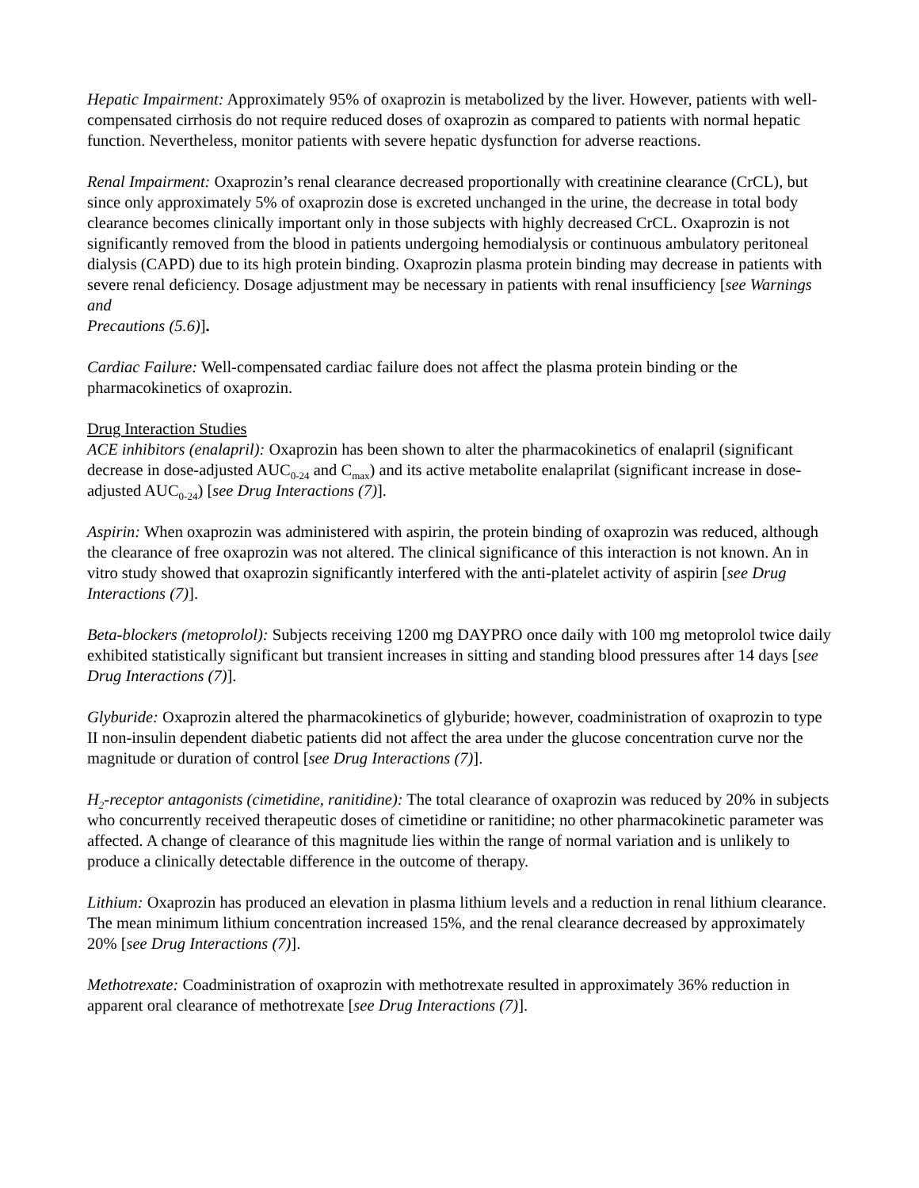Hepatic Impairment: Approximately 95% of oxaprozin is metabolized by the liver. However, patients with well-compensated cirrhosis do not require reduced doses of oxaprozin as compared to patients with normal hepatic function. Nevertheless, monitor patients with severe hepatic dysfunction for adverse reactions.
Renal Impairment: Oxaprozin’s renal clearance decreased proportionally with creatinine clearance (CrCL), but since only approximately 5% of oxaprozin dose is excreted unchanged in the urine, the decrease in total body clearance becomes clinically important only in those subjects with highly decreased CrCL. Oxaprozin is not significantly removed from the blood in patients undergoing hemodialysis or continuous ambulatory peritoneal dialysis (CAPD) due to its high protein binding. Oxaprozin plasma protein binding may decrease in patients with severe renal deficiency. Dosage adjustment may be necessary in patients with renal insufficiency [see Warnings and
Precautions (5.6)].
Cardiac Failure: Well-compensated cardiac failure does not affect the plasma protein binding or the pharmacokinetics of oxaprozin.
Drug Interaction Studies
ACE inhibitors (enalapril): Oxaprozin has been shown to alter the pharmacokinetics of enalapril (significant decrease in dose-adjusted AUC<sub>0-24</sub> and C<sub>max</sub>) and its active metabolite enalaprilat (significant increase in dose-adjusted AUC<sub>0-24</sub>) [see Drug Interactions (7)].
Aspirin: When oxaprozin was administered with aspirin, the protein binding of oxaprozin was reduced, although the clearance of free oxaprozin was not altered. The clinical significance of this interaction is not known. An in vitro study showed that oxaprozin significantly interfered with the anti-platelet activity of aspirin [see Drug Interactions (7)].
Beta-blockers (metoprolol): Subjects receiving 1200 mg DAYPRO once daily with 100 mg metoprolol twice daily exhibited statistically significant but transient increases in sitting and standing blood pressures after 14 days [see Drug Interactions (7)].
Glyburide: Oxaprozin altered the pharmacokinetics of glyburide; however, coadministration of oxaprozin to type II non-insulin dependent diabetic patients did not affect the area under the glucose concentration curve nor the magnitude or duration of control [see Drug Interactions (7)].
H<sub>2</sub>-receptor antagonists (cimetidine, ranitidine): The total clearance of oxaprozin was reduced by 20% in subjects who concurrently received therapeutic doses of cimetidine or ranitidine; no other pharmacokinetic parameter was affected. A change of clearance of this magnitude lies within the range of normal variation and is unlikely to produce a clinically detectable difference in the outcome of therapy.
Lithium: Oxaprozin has produced an elevation in plasma lithium levels and a reduction in renal lithium clearance. The mean minimum lithium concentration increased 15%, and the renal clearance decreased by approximately 20% [see Drug Interactions (7)].
Methotrexate: Coadministration of oxaprozin with methotrexate resulted in approximately 36% reduction in apparent oral clearance of methotrexate [see Drug Interactions (7)].